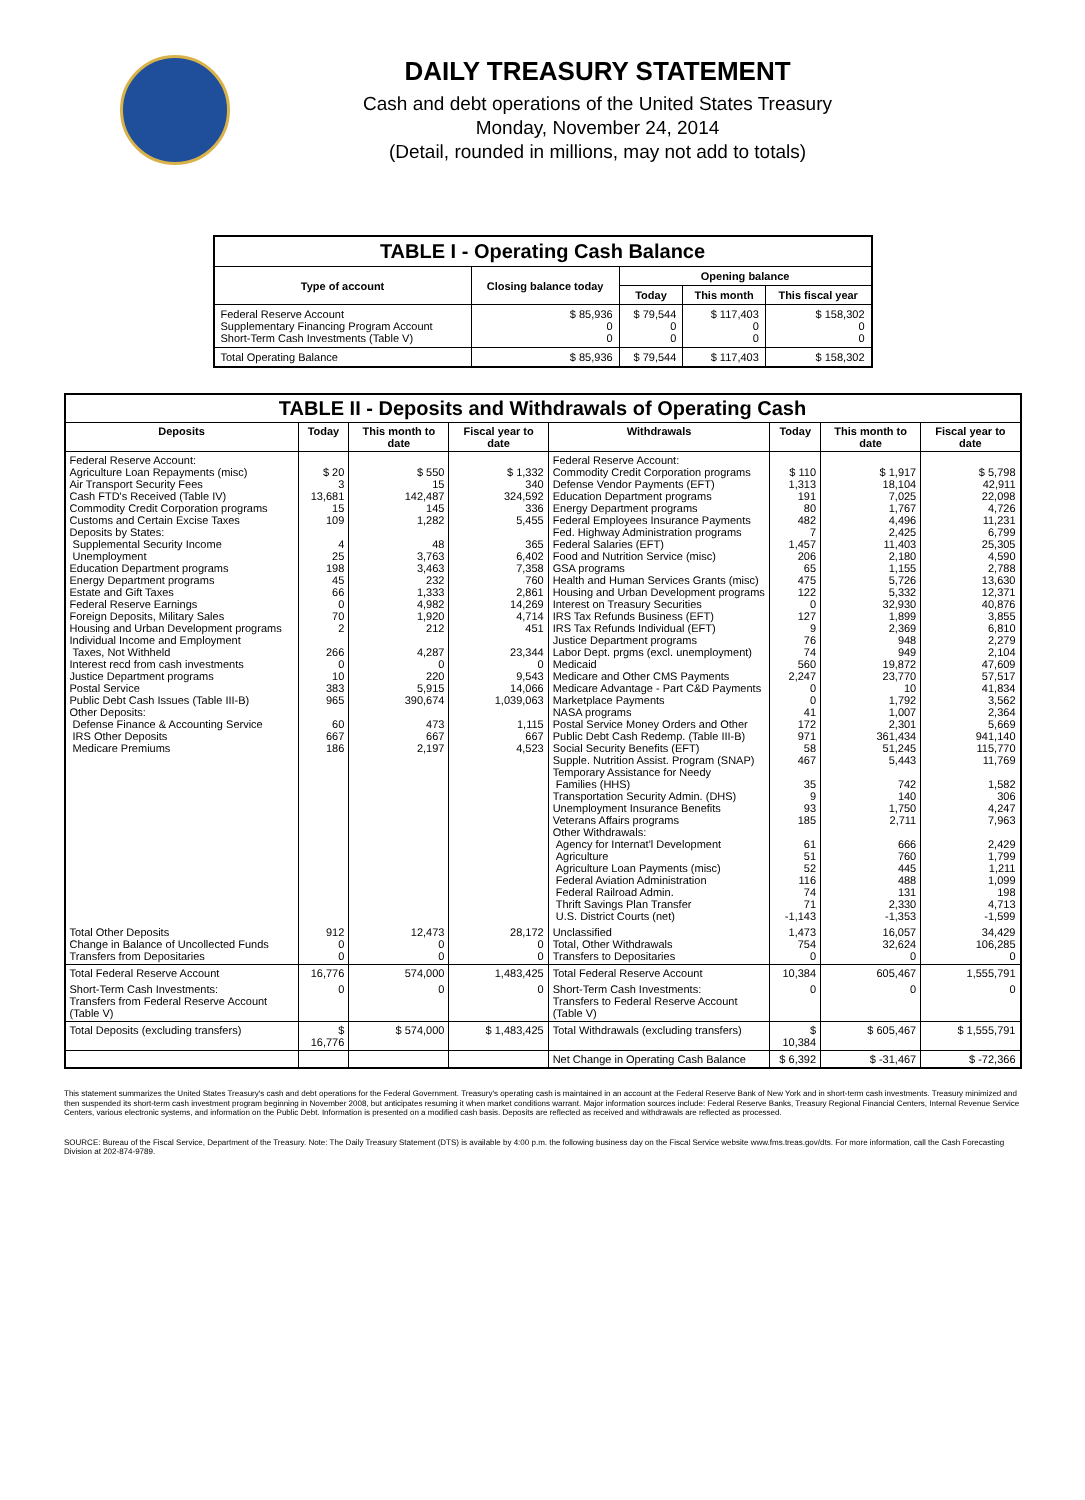DAILY TREASURY STATEMENT
Cash and debt operations of the United States Treasury
Monday, November 24, 2014
(Detail, rounded in millions, may not add to totals)
| TABLE I - Operating Cash Balance | | | | |
| Type of account | Closing balance today | Opening balance | | |
| | | Today | This month | This fiscal year |
| Federal Reserve Account Supplementary Financing Program Account Short-Term Cash Investments (Table V) | $ 85,936 0 0 | $ 79,544 0 0 | $ 117,403 0 0 | $ 158,302 0 0 |
| Total Operating Balance | $ 85,936 | $ 79,544 | $ 117,403 | $ 158,302 |
| TABLE II - Deposits and Withdrawals of Operating Cash | | | | | | | |
| Deposits | Today | This month to date | Fiscal year to date | Withdrawals | Today | This month to date | Fiscal year to date |
| Federal Reserve Account: Agriculture Loan Repayments (misc) Air Transport Security Fees Cash FTD's Received (Table IV) Commodity Credit Corporation programs Customs and Certain Excise Taxes Deposits by States: Supplemental Security Income Unemployment Education Department programs Energy Department programs Estate and Gift Taxes Federal Reserve Earnings Foreign Deposits, Military Sales Housing and Urban Development programs Individual Income and Employment Taxes, Not Withheld Interest recd from cash investments Justice Department programs Postal Service Public Debt Cash Issues (Table III-B) Other Deposits: Defense Finance & Accounting Service IRS Other Deposits Medicare Premiums | $ 20 3 13,681 15 109 4 25 198 45 66 0 70 2 266 0 10 383 965 60 667 186 | $ 550 15 142,487 145 1,282 48 3,763 3,463 232 1,333 4,982 1,920 212 4,287 0 220 5,915 390,674 473 667 2,197 | $ 1,332 340 324,592 336 5,455 365 6,402 7,358 760 2,861 14,269 4,714 451 23,344 0 9,543 14,066 1,039,063 1,115 667 4,523 | Federal Reserve Account: Commodity Credit Corporation programs Defense Vendor Payments (EFT) Education Department programs Energy Department programs Federal Employees Insurance Payments Fed. Highway Administration programs Federal Salaries (EFT) Food and Nutrition Service (misc) GSA programs Health and Human Services Grants (misc) Housing and Urban Development programs Interest on Treasury Securities IRS Tax Refunds Business (EFT) IRS Tax Refunds Individual (EFT) Justice Department programs Labor Dept. prgms (excl. unemployment) Medicaid Medicare and Other CMS Payments Medicare Advantage - Part C&D Payments Marketplace Payments NASA programs Postal Service Money Orders and Other Public Debt Cash Redemp. (Table III-B) Social Security Benefits (EFT) Supple. Nutrition Assist. Program (SNAP) Temporary Assistance for Needy Families (HHS) Transportation Security Admin. (DHS) Unemployment Insurance Benefits Veterans Affairs programs Other Withdrawals: Agency for Internat'l Development Agriculture Agriculture Loan Payments (misc) Federal Aviation Administration Federal Railroad Admin. Thrift Savings Plan Transfer U.S. District Courts (net) | $ 110 1,313 191 80 482 7 1,457 206 65 475 122 0 127 9 76 74 560 2,247 0 0 41 172 971 58 467 35 9 93 185 61 51 52 116 74 71 -1,143 | $ 1,917 18,104 7,025 1,767 4,496 2,425 11,403 2,180 1,155 5,726 5,332 32,930 1,899 2,369 948 949 19,872 23,770 10 1,792 1,007 2,301 361,434 51,245 5,443 742 140 1,750 2,711 666 760 445 488 131 2,330 -1,353 | $ 5,798 42,911 22,098 4,726 11,231 6,799 25,305 4,590 2,788 13,630 12,371 40,876 3,855 6,810 2,279 2,104 47,609 57,517 41,834 3,562 2,364 5,669 941,140 115,770 11,769 1,582 306 4,247 7,963 2,429 1,799 1,211 1,099 198 4,713 -1,599 |
| Total Other Deposits Change in Balance of Uncollected Funds Transfers from Depositaries | 912 0 0 | 12,473 0 0 | 28,172 0 0 | Unclassified Total, Other Withdrawals Transfers to Depositaries | 1,473 754 0 | 16,057 32,624 0 | 34,429 106,285 0 |
| Total Federal Reserve Account | 16,776 | 574,000 | 1,483,425 | Total Federal Reserve Account | 10,384 | 605,467 | 1,555,791 |
| Short-Term Cash Investments: Transfers from Federal Reserve Account (Table V) | 0 | 0 | 0 | Short-Term Cash Investments: Transfers to Federal Reserve Account (Table V) | 0 | 0 | 0 |
| Total Deposits (excluding transfers) | $ 16,776 | $ 574,000 | $ 1,483,425 | Total Withdrawals (excluding transfers) | $ 10,384 | $ 605,467 | $ 1,555,791 |
| | | | | Net Change in Operating Cash Balance | $ 6,392 | $ -31,467 | $ -72,366 |
This statement summarizes the United States Treasury's cash and debt operations for the Federal Government. Treasury's operating cash is maintained in an account at the Federal Reserve Bank of New York and in short-term cash investments. Treasury minimized and then suspended its short-term cash investment program beginning in November 2008, but anticipates resuming it when market conditions warrant. Major information sources include: Federal Reserve Banks, Treasury Regional Financial Centers, Internal Revenue Service Centers, various electronic systems, and information on the Public Debt. Information is presented on a modified cash basis. Deposits are reflected as received and withdrawals are reflected as processed.
SOURCE: Bureau of the Fiscal Service, Department of the Treasury. Note: The Daily Treasury Statement (DTS) is available by 4:00 p.m. the following business day on the Fiscal Service website www.fms.treas.gov/dts. For more information, call the Cash Forecasting Division at 202-874-9789.